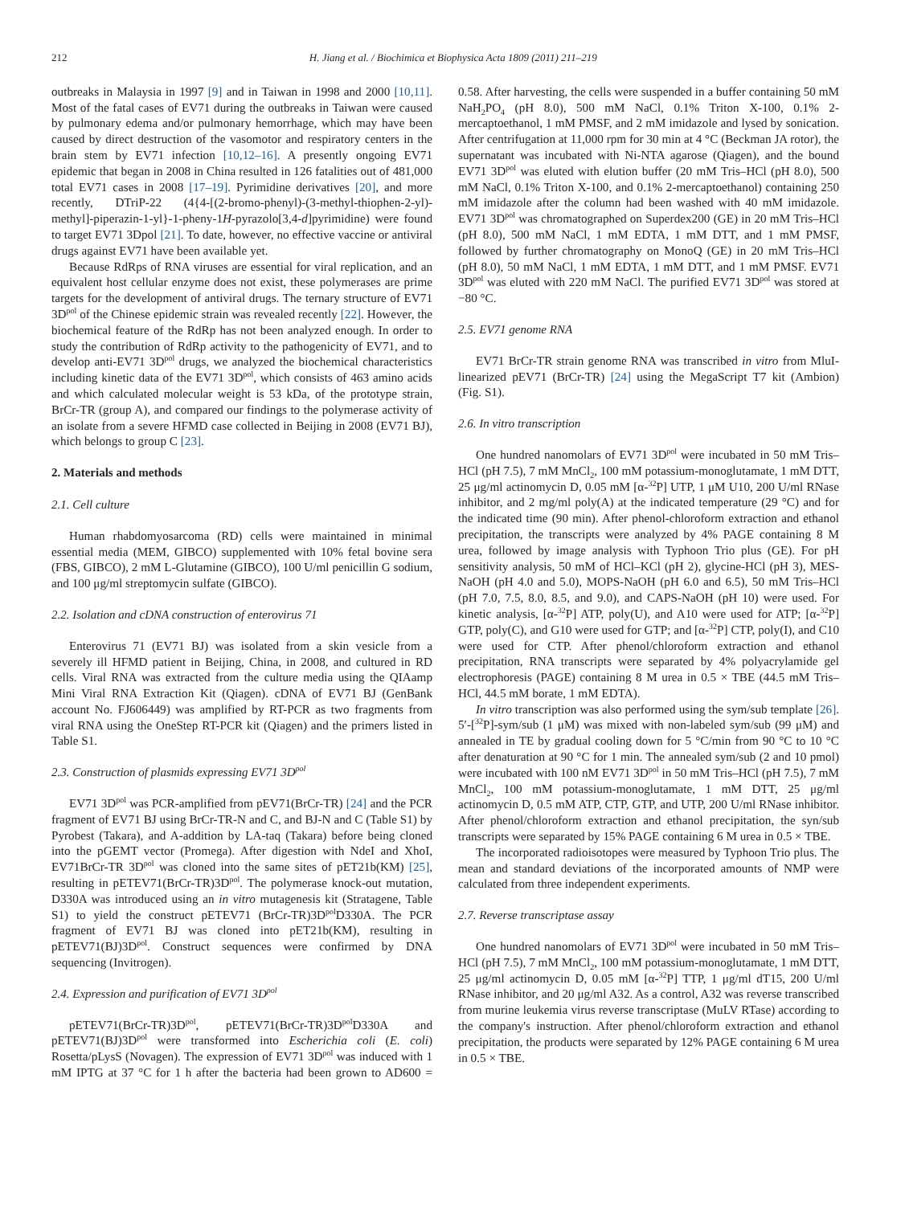212 H. Jiang et al. / Biochimica et Biophysica Acta 1809 (2011) 211–219
outbreaks in Malaysia in 1997 [9] and in Taiwan in 1998 and 2000 [10,11]. Most of the fatal cases of EV71 during the outbreaks in Taiwan were caused by pulmonary edema and/or pulmonary hemorrhage, which may have been caused by direct destruction of the vasomotor and respiratory centers in the brain stem by EV71 infection [10,12–16]. A presently ongoing EV71 epidemic that began in 2008 in China resulted in 126 fatalities out of 481,000 total EV71 cases in 2008 [17–19]. Pyrimidine derivatives [20], and more recently, DTriP-22 (4{4-[(2-bromo-phenyl)-(3-methyl-thiophen-2-yl)-methyl]-piperazin-1-yl}-1-pheny-1H-pyrazolo[3,4-d]pyrimidine) were found to target EV71 3Dpol [21]. To date, however, no effective vaccine or antiviral drugs against EV71 have been available yet.
Because RdRps of RNA viruses are essential for viral replication, and an equivalent host cellular enzyme does not exist, these polymerases are prime targets for the development of antiviral drugs. The ternary structure of EV71 3D<sup>pol</sup> of the Chinese epidemic strain was revealed recently [22]. However, the biochemical feature of the RdRp has not been analyzed enough. In order to study the contribution of RdRp activity to the pathogenicity of EV71, and to develop anti-EV71 3D<sup>pol</sup> drugs, we analyzed the biochemical characteristics including kinetic data of the EV71 3D<sup>pol</sup>, which consists of 463 amino acids and which calculated molecular weight is 53 kDa, of the prototype strain, BrCr-TR (group A), and compared our findings to the polymerase activity of an isolate from a severe HFMD case collected in Beijing in 2008 (EV71 BJ), which belongs to group C [23].
2. Materials and methods
2.1. Cell culture
Human rhabdomyosarcoma (RD) cells were maintained in minimal essential media (MEM, GIBCO) supplemented with 10% fetal bovine sera (FBS, GIBCO), 2 mM L-Glutamine (GIBCO), 100 U/ml penicillin G sodium, and 100 μg/ml streptomycin sulfate (GIBCO).
2.2. Isolation and cDNA construction of enterovirus 71
Enterovirus 71 (EV71 BJ) was isolated from a skin vesicle from a severely ill HFMD patient in Beijing, China, in 2008, and cultured in RD cells. Viral RNA was extracted from the culture media using the QIAamp Mini Viral RNA Extraction Kit (Qiagen). cDNA of EV71 BJ (GenBank account No. FJ606449) was amplified by RT-PCR as two fragments from viral RNA using the OneStep RT-PCR kit (Qiagen) and the primers listed in Table S1.
2.3. Construction of plasmids expressing EV71 3D<sup>pol</sup>
EV71 3D<sup>pol</sup> was PCR-amplified from pEV71(BrCr-TR) [24] and the PCR fragment of EV71 BJ using BrCr-TR-N and C, and BJ-N and C (Table S1) by Pyrobest (Takara), and A-addition by LA-taq (Takara) before being cloned into the pGEMT vector (Promega). After digestion with NdeI and XhoI, EV71BrCr-TR 3D<sup>pol</sup> was cloned into the same sites of pET21b(KM) [25], resulting in pETEV71(BrCr-TR)3D<sup>pol</sup>. The polymerase knock-out mutation, D330A was introduced using an in vitro mutagenesis kit (Stratagene, Table S1) to yield the construct pETEV71 (BrCr-TR)3D<sup>pol</sup>D330A. The PCR fragment of EV71 BJ was cloned into pET21b(KM), resulting in pETEV71(BJ)3D<sup>pol</sup>. Construct sequences were confirmed by DNA sequencing (Invitrogen).
2.4. Expression and purification of EV71 3D<sup>pol</sup>
pETEV71(BrCr-TR)3D<sup>pol</sup>, pETEV71(BrCr-TR)3D<sup>pol</sup>D330A and pETEV71(BJ)3D<sup>pol</sup> were transformed into Escherichia coli (E. coli) Rosetta/pLysS (Novagen). The expression of EV71 3D<sup>pol</sup> was induced with 1 mM IPTG at 37 °C for 1 h after the bacteria had been grown to AD600 = 0.58. After harvesting, the cells were suspended in a buffer containing 50 mM NaH<sub>2</sub>PO<sub>4</sub> (pH 8.0), 500 mM NaCl, 0.1% Triton X-100, 0.1% 2-mercaptoethanol, 1 mM PMSF, and 2 mM imidazole and lysed by sonication. After centrifugation at 11,000 rpm for 30 min at 4 °C (Beckman JA rotor), the supernatant was incubated with Ni-NTA agarose (Qiagen), and the bound EV71 3D<sup>pol</sup> was eluted with elution buffer (20 mM Tris–HCl (pH 8.0), 500 mM NaCl, 0.1% Triton X-100, and 0.1% 2-mercaptoethanol) containing 250 mM imidazole after the column had been washed with 40 mM imidazole. EV71 3D<sup>pol</sup> was chromatographed on Superdex200 (GE) in 20 mM Tris–HCl (pH 8.0), 500 mM NaCl, 1 mM EDTA, 1 mM DTT, and 1 mM PMSF, followed by further chromatography on MonoQ (GE) in 20 mM Tris–HCl (pH 8.0), 50 mM NaCl, 1 mM EDTA, 1 mM DTT, and 1 mM PMSF. EV71 3D<sup>pol</sup> was eluted with 220 mM NaCl. The purified EV71 3D<sup>pol</sup> was stored at −80 °C.
2.5. EV71 genome RNA
EV71 BrCr-TR strain genome RNA was transcribed in vitro from MluI-linearized pEV71 (BrCr-TR) [24] using the MegaScript T7 kit (Ambion) (Fig. S1).
2.6. In vitro transcription
One hundred nanomolars of EV71 3D<sup>pol</sup> were incubated in 50 mM Tris–HCl (pH 7.5), 7 mM MnCl<sub>2</sub>, 100 mM potassium-monoglutamate, 1 mM DTT, 25 μg/ml actinomycin D, 0.05 mM [α-<sup>32</sup>P] UTP, 1 μM U10, 200 U/ml RNase inhibitor, and 2 mg/ml poly(A) at the indicated temperature (29 °C) and for the indicated time (90 min). After phenol-chloroform extraction and ethanol precipitation, the transcripts were analyzed by 4% PAGE containing 8 M urea, followed by image analysis with Typhoon Trio plus (GE). For pH sensitivity analysis, 50 mM of HCl–KCl (pH 2), glycine-HCl (pH 3), MES-NaOH (pH 4.0 and 5.0), MOPS-NaOH (pH 6.0 and 6.5), 50 mM Tris–HCl (pH 7.0, 7.5, 8.0, 8.5, and 9.0), and CAPS-NaOH (pH 10) were used. For kinetic analysis, [α-<sup>32</sup>P] ATP, poly(U), and A10 were used for ATP; [α-<sup>32</sup>P] GTP, poly(C), and G10 were used for GTP; and [α-<sup>32</sup>P] CTP, poly(I), and C10 were used for CTP. After phenol/chloroform extraction and ethanol precipitation, RNA transcripts were separated by 4% polyacrylamide gel electrophoresis (PAGE) containing 8 M urea in 0.5 × TBE (44.5 mM Tris–HCl, 44.5 mM borate, 1 mM EDTA).
In vitro transcription was also performed using the sym/sub template [26]. 5′-[<sup>32</sup>P]-sym/sub (1 μM) was mixed with non-labeled sym/sub (99 μM) and annealed in TE by gradual cooling down for 5 °C/min from 90 °C to 10 °C after denaturation at 90 °C for 1 min. The annealed sym/sub (2 and 10 pmol) were incubated with 100 nM EV71 3D<sup>pol</sup> in 50 mM Tris–HCl (pH 7.5), 7 mM MnCl<sub>2</sub>, 100 mM potassium-monoglutamate, 1 mM DTT, 25 μg/ml actinomycin D, 0.5 mM ATP, CTP, GTP, and UTP, 200 U/ml RNase inhibitor. After phenol/chloroform extraction and ethanol precipitation, the syn/sub transcripts were separated by 15% PAGE containing 6 M urea in 0.5 × TBE.
The incorporated radioisotopes were measured by Typhoon Trio plus. The mean and standard deviations of the incorporated amounts of NMP were calculated from three independent experiments.
2.7. Reverse transcriptase assay
One hundred nanomolars of EV71 3D<sup>pol</sup> were incubated in 50 mM Tris–HCl (pH 7.5), 7 mM MnCl<sub>2</sub>, 100 mM potassium-monoglutamate, 1 mM DTT, 25 μg/ml actinomycin D, 0.05 mM [α-<sup>32</sup>P] TTP, 1 μg/ml dT15, 200 U/ml RNase inhibitor, and 20 μg/ml A32. As a control, A32 was reverse transcribed from murine leukemia virus reverse transcriptase (MuLV RTase) according to the company's instruction. After phenol/chloroform extraction and ethanol precipitation, the products were separated by 12% PAGE containing 6 M urea in 0.5 × TBE.